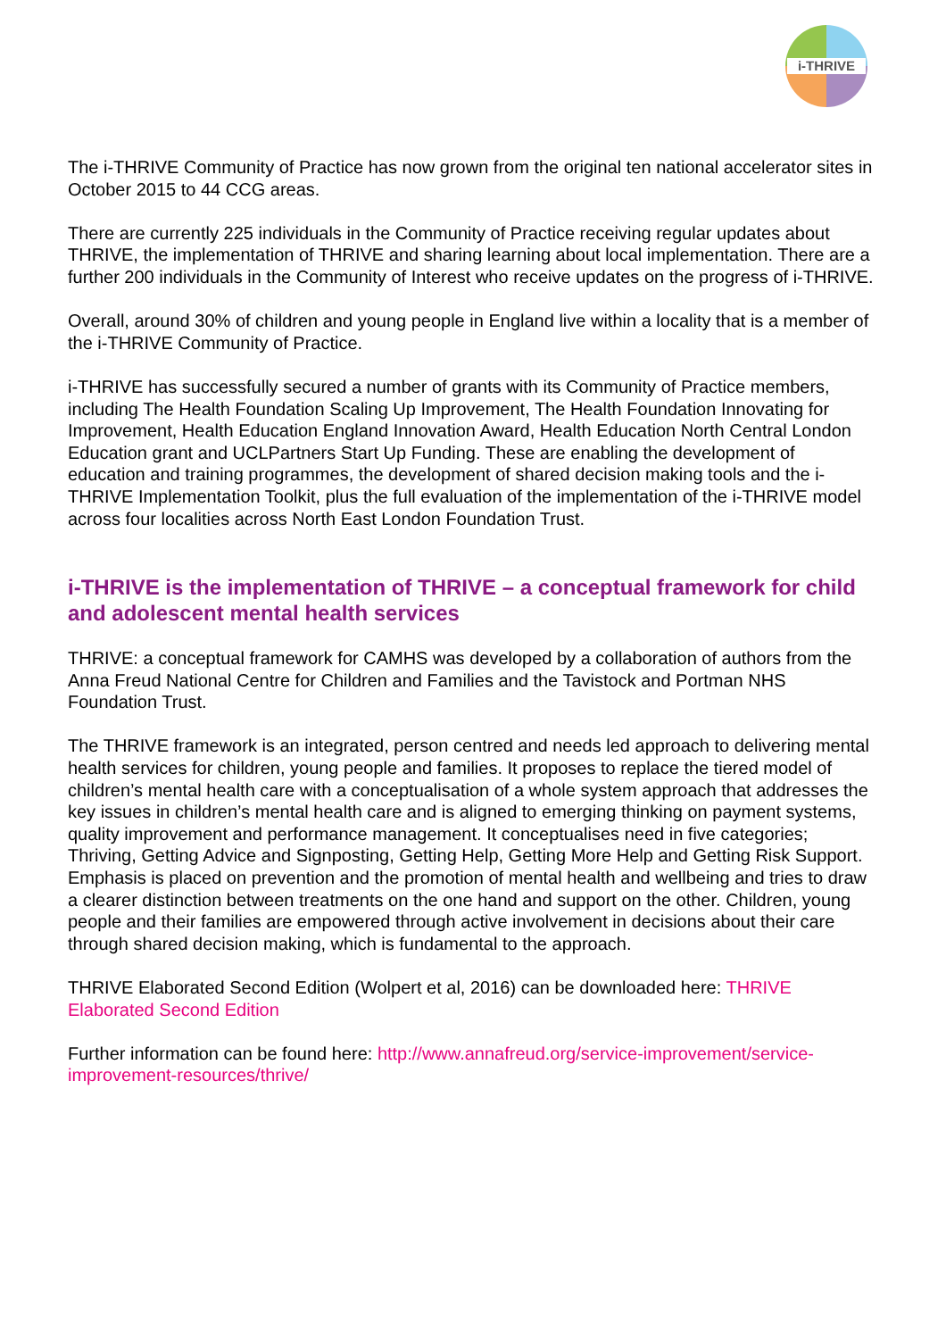i-THRIVE
The i-THRIVE Community of Practice has now grown from the original ten national accelerator sites in October 2015 to 44 CCG areas.
There are currently 225 individuals in the Community of Practice receiving regular updates about THRIVE, the implementation of THRIVE and sharing learning about local implementation. There are a further 200 individuals in the Community of Interest who receive updates on the progress of i-THRIVE.
Overall, around 30% of children and young people in England live within a locality that is a member of the i-THRIVE Community of Practice.
i-THRIVE has successfully secured a number of grants with its Community of Practice members, including The Health Foundation Scaling Up Improvement, The Health Foundation Innovating for Improvement, Health Education England Innovation Award, Health Education North Central London Education grant and UCLPartners Start Up Funding. These are enabling the development of education and training programmes, the development of shared decision making tools and the i-THRIVE Implementation Toolkit, plus the full evaluation of the implementation of the i-THRIVE model across four localities across North East London Foundation Trust.
i-THRIVE is the implementation of THRIVE – a conceptual framework for child and adolescent mental health services
THRIVE: a conceptual framework for CAMHS was developed by a collaboration of authors from the Anna Freud National Centre for Children and Families and the Tavistock and Portman NHS Foundation Trust.
The THRIVE framework is an integrated, person centred and needs led approach to delivering mental health services for children, young people and families. It proposes to replace the tiered model of children’s mental health care with a conceptualisation of a whole system approach that addresses the key issues in children’s mental health care and is aligned to emerging thinking on payment systems, quality improvement and performance management. It conceptualises need in five categories; Thriving, Getting Advice and Signposting, Getting Help, Getting More Help and Getting Risk Support. Emphasis is placed on prevention and the promotion of mental health and wellbeing and tries to draw a clearer distinction between treatments on the one hand and support on the other. Children, young people and their families are empowered through active involvement in decisions about their care through shared decision making, which is fundamental to the approach.
THRIVE Elaborated Second Edition (Wolpert et al, 2016) can be downloaded here: THRIVE Elaborated Second Edition
Further information can be found here: http://www.annafreud.org/service-improvement/service-improvement-resources/thrive/